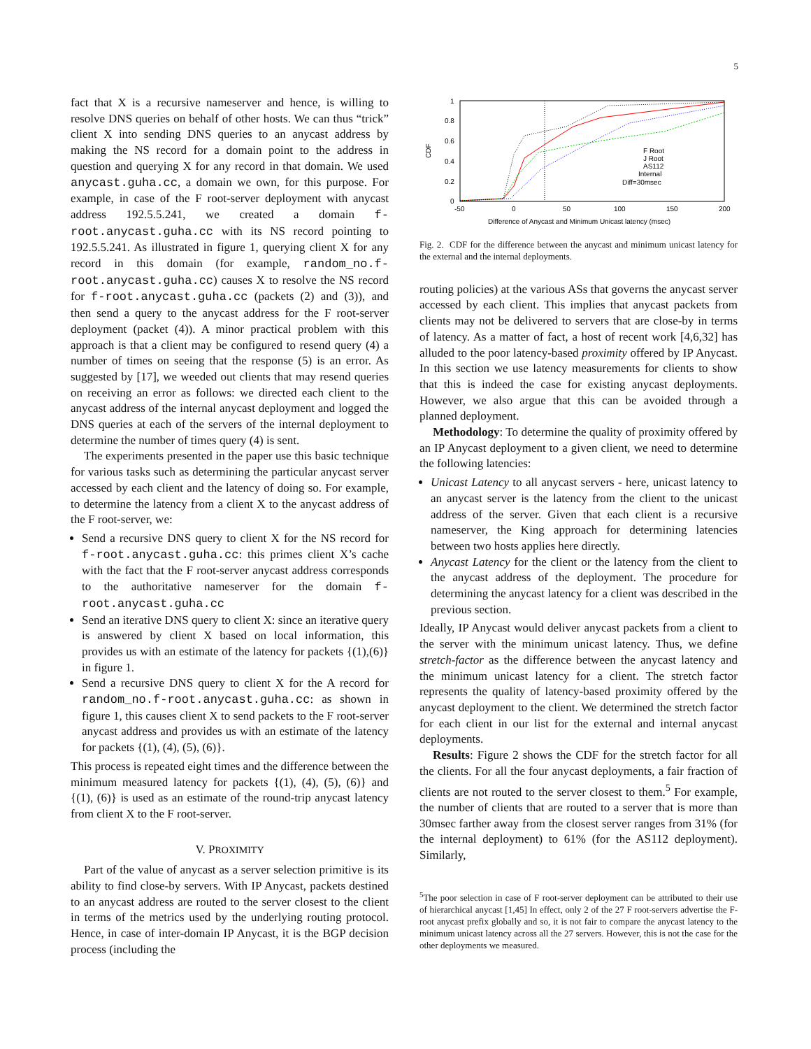5
fact that X is a recursive nameserver and hence, is willing to resolve DNS queries on behalf of other hosts. We can thus “trick” client X into sending DNS queries to an anycast address by making the NS record for a domain point to the address in question and querying X for any record in that domain. We used anycast.guha.cc, a domain we own, for this purpose. For example, in case of the F root-server deployment with anycast address 192.5.5.241, we created a domain f-root.anycast.guha.cc with its NS record pointing to 192.5.5.241. As illustrated in figure 1, querying client X for any record in this domain (for example, random_no.f-root.anycast.guha.cc) causes X to resolve the NS record for f-root.anycast.guha.cc (packets (2) and (3)), and then send a query to the anycast address for the F root-server deployment (packet (4)). A minor practical problem with this approach is that a client may be configured to resend query (4) a number of times on seeing that the response (5) is an error. As suggested by [17], we weeded out clients that may resend queries on receiving an error as follows: we directed each client to the anycast address of the internal anycast deployment and logged the DNS queries at each of the servers of the internal deployment to determine the number of times query (4) is sent.
The experiments presented in the paper use this basic technique for various tasks such as determining the particular anycast server accessed by each client and the latency of doing so. For example, to determine the latency from a client X to the anycast address of the F root-server, we:
Send a recursive DNS query to client X for the NS record for f-root.anycast.guha.cc: this primes client X’s cache with the fact that the F root-server anycast address corresponds to the authoritative nameserver for the domain f-root.anycast.guha.cc
Send an iterative DNS query to client X: since an iterative query is answered by client X based on local information, this provides us with an estimate of the latency for packets {(1),(6)} in figure 1.
Send a recursive DNS query to client X for the A record for random_no.f-root.anycast.guha.cc: as shown in figure 1, this causes client X to send packets to the F root-server anycast address and provides us with an estimate of the latency for packets {(1), (4), (5), (6)}.
This process is repeated eight times and the difference between the minimum measured latency for packets {(1), (4), (5), (6)} and {(1), (6)} is used as an estimate of the round-trip anycast latency from client X to the F root-server.
V. PROXIMITY
Part of the value of anycast as a server selection primitive is its ability to find close-by servers. With IP Anycast, packets destined to an anycast address are routed to the server closest to the client in terms of the metrics used by the underlying routing protocol. Hence, in case of inter-domain IP Anycast, it is the BGP decision process (including the
1
0.8
0.6
0.4
0.2
0
-50
0
50
100
150
200
Difference of Anycast and Minimum Unicast latency (msec)
CDF
F Root
J Root
AS112
Internal
Diff=30msec
Fig. 2. CDF for the difference between the anycast and minimum unicast latency for the external and the internal deployments.
routing policies) at the various ASs that governs the anycast server accessed by each client. This implies that anycast packets from clients may not be delivered to servers that are close-by in terms of latency. As a matter of fact, a host of recent work [4,6,32] has alluded to the poor latency-based proximity offered by IP Anycast. In this section we use latency measurements for clients to show that this is indeed the case for existing anycast deployments. However, we also argue that this can be avoided through a planned deployment.
Methodology: To determine the quality of proximity offered by an IP Anycast deployment to a given client, we need to determine the following latencies:
Unicast Latency to all anycast servers - here, unicast latency to an anycast server is the latency from the client to the unicast address of the server. Given that each client is a recursive nameserver, the King approach for determining latencies between two hosts applies here directly.
Anycast Latency for the client or the latency from the client to the anycast address of the deployment. The procedure for determining the anycast latency for a client was described in the previous section.
Ideally, IP Anycast would deliver anycast packets from a client to the server with the minimum unicast latency. Thus, we define stretch-factor as the difference between the anycast latency and the minimum unicast latency for a client. The stretch factor represents the quality of latency-based proximity offered by the anycast deployment to the client. We determined the stretch factor for each client in our list for the external and internal anycast deployments.
Results: Figure 2 shows the CDF for the stretch factor for all the clients. For all the four anycast deployments, a fair fraction of clients are not routed to the server closest to them.<sup>5</sup> For example, the number of clients that are routed to a server that is more than 30msec farther away from the closest server ranges from 31% (for the internal deployment) to 61% (for the AS112 deployment). Similarly,
<sup>5</sup> The poor selection in case of F root-server deployment can be attributed to their use of hierarchical anycast [1,45] In effect, only 2 of the 27 F root-servers advertise the F-root anycast prefix globally and so, it is not fair to compare the anycast latency to the minimum unicast latency across all the 27 servers. However, this is not the case for the other deployments we measured.